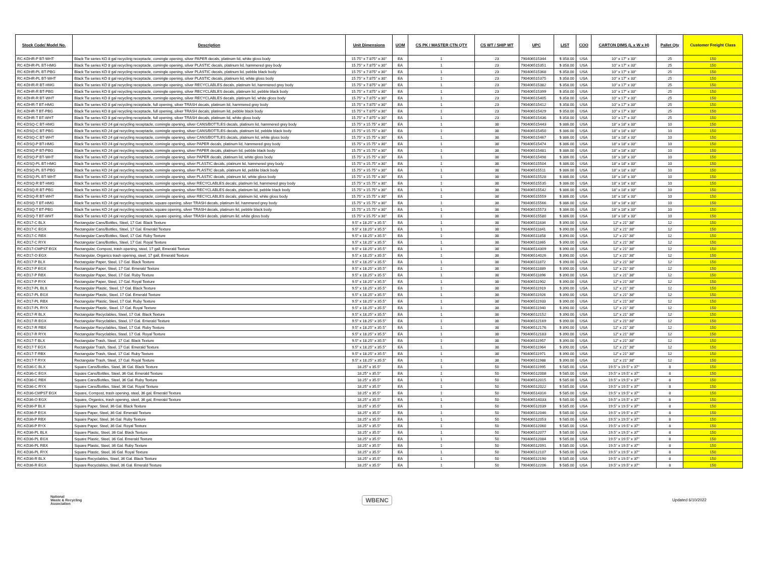| Stock Code/ Model No. | Description | Unit Dimensions | UOM | CS PK / MASTER CTN QTY | CS WT / SHIP WT | UPC | LIST | COO | CARTON DIMS (L x W x H) | Pallet Qty | Customer Freight Class |
| --- | --- | --- | --- | --- | --- | --- | --- | --- | --- | --- | --- |
| RC-KDHR-P BT-WHT | Black Tie series KD 8 gal recycling receptacle, comingle opening, silver PAPER decals, platinum lid, white gloss body | 15.75" x 7.875" x 30" | EA | 1 | 23 | 790406515344 | $ 358.00 | USA | 10" x 17" x 33" | 25 | 150 |
| RC-KDHR-PL BT-HMG | Black Tie series KD 8 gal recycling receptacle, comingle opening, silver PLASTIC decals, platinum lid, hammered grey body | 15.75" x 7.875" x 30" | EA | 1 | 23 | 790406515351 | $ 358.00 | USA | 10" x 17" x 33" | 25 | 150 |
| RC-KDHR-PL BT-PBG | Black Tie series KD 8 gal recycling receptacle, comingle opening, silver PLASTIC decals, platinum lid, pebble black body | 15.75" x 7.875" x 30" | EA | 1 | 23 | 790406515368 | $ 358.00 | USA | 10" x 17" x 33" | 25 | 150 |
| RC-KDHR-PL BT-WHT | Black Tie series KD 8 gal recycling receptacle, comingle opening, silver PLASTIC decals, platinum lid, white gloss body | 15.75" x 7.875" x 30" | EA | 1 | 23 | 790406515375 | $ 358.00 | USA | 10" x 17" x 33" | 25 | 150 |
| RC-KDHR-R BT-HMG | Black Tie series KD 8 gal recycling receptacle, comingle opening, silver RECYCLABLES decals, platinum lid, hammered grey body | 15.75" x 7.875" x 30" | EA | 1 | 23 | 790406515382 | $ 358.00 | USA | 10" x 17" x 33" | 25 | 150 |
| RC-KDHR-R BT-PBG | Black Tie series KD 8 gal recycling receptacle, comingle opening, silver RECYCLABLES decals, platinum lid, pebble black body | 15.75" x 7.875" x 30" | EA | 1 | 23 | 790406515399 | $ 358.00 | USA | 10" x 17" x 33" | 25 | 150 |
| RC-KDHR-R BT-WHT | Black Tie series KD 8 gal recycling receptacle, comingle opening, silver RECYCLABLES decals, platinum lid, white gloss body | 15.75" x 7.875" x 30" | EA | 1 | 23 | 790406515405 | $ 358.00 | USA | 10" x 17" x 33" | 25 | 150 |
| RC-KDHR-T BT-HMG | Black Tie series KD 8 gal recycling receptacle, full opening, silver TRASH decals, platinum lid, hammered grey body | 15.75" x 7.875" x 30" | EA | 1 | 23 | 790406515412 | $ 358.00 | USA | 10" x 17" x 33" | 25 | 150 |
| RC-KDHR-T BT-PBG | Black Tie series KD 8 gal recycling receptacle, full opening, silver TRASH decals, platinum lid, pebble black body | 15.75" x 7.875" x 30" | EA | 1 | 23 | 790406515429 | $ 358.00 | USA | 10" x 17" x 33" | 25 | 150 |
| RC-KDHR-T BT-WHT | Black Tie series KD 8 gal recycling receptacle, full opening, silver TRASH decals, platinum lid, white gloss body | 15.75" x 7.875" x 30" | EA | 1 | 23 | 790406515436 | $ 358.00 | USA | 10" x 17" x 33" | 25 | 150 |
| RC-KDSQ-C BT-HMG | Black Tie series KD 24 gal recycling receptacle, comingle opening, silver CANS/BOTTLES decals, platinum lid, hammered grey body | 15.75" x 15.75" x 30" | EA | 1 | 38 | 790406515443 | $ 386.00 | USA | 18" x 18" x 33" | 10 | 150 |
| RC-KDSQ-C BT-PBG | Black Tie series KD 24 gal recycling receptacle, comingle opening, silver CANS/BOTTLES decals, platinum lid, pebble black body | 15.75" x 15.75" x 30" | EA | 1 | 38 | 790406515450 | $ 386.00 | USA | 18" x 18" x 33" | 10 | 150 |
| RC-KDSQ-C BT-WHT | Black Tie series KD 24 gal recycling receptacle, comingle opening, silver CANS/BOTTLES decals, platinum lid, white gloss body | 15.75" x 15.75" x 30" | EA | 1 | 38 | 790406515467 | $ 386.00 | USA | 18" x 18" x 33" | 10 | 150 |
| RC-KDSQ-P BT-HMG | Black Tie series KD 24 gal recycling receptacle, comingle opening, silver PAPER decals, platinum lid, hammered grey body | 15.75" x 15.75" x 30" | EA | 1 | 38 | 790406515474 | $ 386.00 | USA | 18" x 18" x 33" | 10 | 150 |
| RC-KDSQ-P BT-PBG | Black Tie series KD 24 gal recycling receptacle, comingle opening, silver PAPER decals, platinum lid, pebble black body | 15.75" x 15.75" x 30" | EA | 1 | 38 | 790406515481 | $ 386.00 | USA | 18" x 18" x 33" | 10 | 150 |
| RC-KDSQ-P BT-WHT | Black Tie series KD 24 gal recycling receptacle, comingle opening, silver PAPER decals, platinum lid, white gloss body | 15.75" x 15.75" x 30" | EA | 1 | 38 | 790406515498 | $ 386.00 | USA | 18" x 18" x 33" | 10 | 150 |
| RC-KDSQ-PL BT-HMG | Black Tie series KD 24 gal recycling receptacle, comingle opening, silver PLASTIC decals, platinum lid, hammered grey body | 15.75" x 15.75" x 30" | EA | 1 | 38 | 790406515504 | $ 386.00 | USA | 18" x 18" x 33" | 10 | 150 |
| RC-KDSQ-PL BT-PBG | Black Tie series KD 24 gal recycling receptacle, comingle opening, silver PLASTIC decals, platinum lid, pebble black body | 15.75" x 15.75" x 30" | EA | 1 | 38 | 790406515511 | $ 386.00 | USA | 18" x 18" x 33" | 10 | 150 |
| RC-KDSQ-PL BT-WHT | Black Tie series KD 24 gal recycling receptacle, comingle opening, silver PLASTIC decals, platinum lid, white gloss body | 15.75" x 15.75" x 30" | EA | 1 | 38 | 790406515528 | $ 386.00 | USA | 18" x 18" x 33" | 10 | 150 |
| RC-KDSQ-R BT-HMG | Black Tie series KD 24 gal recycling receptacle, comingle opening, silver RECYCLABLES decals, platinum lid, hammered grey body | 15.75" x 15.75" x 30" | EA | 1 | 38 | 790406515535 | $ 386.00 | USA | 18" x 18" x 33" | 10 | 150 |
| RC-KDSQ-R BT-PBG | Black Tie series KD 24 gal recycling receptacle, comingle opening, silver RECYCLABLES decals, platinum lid, pebble black body | 15.75" x 15.75" x 30" | EA | 1 | 38 | 790406515542 | $ 386.00 | USA | 18" x 18" x 33" | 10 | 150 |
| RC-KDSQ-R BT-WHT | Black Tie series KD 24 gal recycling receptacle, comingle opening, silver RECYCLABLES decals, platinum lid, white gloss body | 15.75" x 15.75" x 30" | EA | 1 | 38 | 790406515559 | $ 386.00 | USA | 18" x 18" x 33" | 10 | 150 |
| RC-KDSQ-T BT-HMG | Black Tie series KD 24 gal recycling receptacle, square opening, silver TRASH decals, platinum lid, hammered grey body | 15.75" x 15.75" x 30" | EA | 1 | 38 | 790406515566 | $ 386.00 | USA | 18" x 18" x 33" | 10 | 150 |
| RC-KDSQ-T BT-PBG | Black Tie series KD 24 gal recycling receptacle, square opening, silver TRASH decals, platinum lid, pebble black body | 15.75" x 15.75" x 30" | EA | 1 | 38 | 790406515573 | $ 386.00 | USA | 18" x 18" x 33" | 10 | 150 |
| RC-KDSQ-T BT-WHT | Black Tie series KD 24 gal recycling receptacle, square opening, silver TRASH decals, platinum lid, white gloss body | 15.75" x 15.75" x 30" | EA | 1 | 38 | 790406515580 | $ 386.00 | USA | 18" x 18" x 33" | 10 | 150 |
| RC-KD17-C BLX | Rectangular Cans/Bottles, Steel, 17 Gal. Black Texture | 9.5" x 18.25" x 35.5" | EA | 1 | 38 | 790406511834 | $ 390.00 | USA | 12" x 21" 38" | 12 | 150 |
| RC-KD17-C EGX | Rectangular Cans/Bottles, Steel, 17 Gal. Emerald Texture | 9.5" x 18.25" x 35.5" | EA | 1 | 38 | 790406511841 | $ 390.00 | USA | 12" x 21" 38" | 12 | 150 |
| RC-KD17-C RBX | Rectangular Cans/Bottles, Steel, 17 Gal. Ruby Texture | 9.5" x 18.25" x 35.5" | EA | 1 | 38 | 790406511858 | $ 390.00 | USA | 12" x 21" 38" | 12 | 150 |
| RC-KD17-C RYX | Rectangular Cans/Bottles, Steel, 17 Gal. Royal Texture | 9.5" x 18.25" x 35.5" | EA | 1 | 38 | 790406511865 | $ 390.00 | USA | 12" x 21" 38" | 12 | 150 |
| RC-KD17-CMPST EGX | Rectangular, Compost, trash opening, steel, 17 gall, Emerald Texture | 9.5" x 18.25" x 35.5" | EA | 1 | 38 | 790406514309 | $ 390.00 | USA | 12" x 21" 38" | 12 | 150 |
| RC-KD17-O EGX | Rectangular, Organics trash opening, steel, 17 gall, Emerald Texture | 9.5" x 18.25" x 35.5" | EA | 1 | 38 | 790406514026 | $ 390.00 | USA | 12" x 21" 38" | 12 | 150 |
| RC-KD17-P BLX | Rectangular Paper, Steel, 17 Gal. Black Texture | 9.5" x 18.25" x 35.5" | EA | 1 | 38 | 790406511872 | $ 390.00 | USA | 12" x 21" 38" | 12 | 150 |
| RC-KD17-P EGX | Rectangular Paper, Steel, 17 Gal. Emerald Texture | 9.5" x 18.25" x 35.5" | EA | 1 | 38 | 790406511889 | $ 390.00 | USA | 12" x 21" 38" | 12 | 150 |
| RC-KD17-P RBX | Rectangular Paper, Steel, 17 Gal. Ruby Texture | 9.5" x 18.25" x 35.5" | EA | 1 | 38 | 790406511896 | $ 390.00 | USA | 12" x 21" 38" | 12 | 150 |
| RC-KD17-P RYX | Rectangular Paper, Steel, 17 Gal. Royal Texture | 9.5" x 18.25" x 35.5" | EA | 1 | 38 | 790406511902 | $ 390.00 | USA | 12" x 21" 38" | 12 | 150 |
| RC-KD17-PL BLX | Rectangular Plastic, Steel, 17 Gal. Black Texture | 9.5" x 18.25" x 35.5" | EA | 1 | 38 | 790406511919 | $ 390.00 | USA | 12" x 21" 38" | 12 | 150 |
| RC-KD17-PL EGX | Rectangular Plastic, Steel, 17 Gal. Emerald Texture | 9.5" x 18.25" x 35.5" | EA | 1 | 38 | 790406511926 | $ 390.00 | USA | 12" x 21" 38" | 12 | 150 |
| RC-KD17-PL RBX | Rectangular Plastic, Steel, 17 Gal. Ruby Texture | 9.5" x 18.25" x 35.5" | EA | 1 | 38 | 790406511933 | $ 390.00 | USA | 12" x 21" 38" | 12 | 150 |
| RC-KD17-PL RYX | Rectangular Plastic, Steel, 17 Gal. Royal Texture | 9.5" x 18.25" x 35.5" | EA | 1 | 38 | 790406511940 | $ 390.00 | USA | 12" x 21" 38" | 12 | 150 |
| RC-KD17-R BLX | Rectangular Recyclables, Steel, 17 Gal. Black Texture | 9.5" x 18.25" x 35.5" | EA | 1 | 38 | 790406512152 | $ 390.00 | USA | 12" x 21" 38" | 12 | 150 |
| RC-KD17-R EGX | Rectangular Recyclables, Steel, 17 Gal. Emerald Texture | 9.5" x 18.25" x 35.5" | EA | 1 | 38 | 790406512169 | $ 390.00 | USA | 12" x 21" 38" | 12 | 150 |
| RC-KD17-R RBX | Rectangular Recyclables, Steel, 17 Gal. Ruby Texture | 9.5" x 18.25" x 35.5" | EA | 1 | 38 | 790406512176 | $ 390.00 | USA | 12" x 21" 38" | 12 | 150 |
| RC-KD17-R RYX | Rectangular Recyclables, Steel, 17 Gal. Royal Texture | 9.5" x 18.25" x 35.5" | EA | 1 | 38 | 790406512183 | $ 390.00 | USA | 12" x 21" 38" | 12 | 150 |
| RC-KD17-T BLX | Rectangular Trash, Steel, 17 Gal. Black Texture | 9.5" x 18.25" x 35.5" | EA | 1 | 38 | 790406511957 | $ 390.00 | USA | 12" x 21" 38" | 12 | 150 |
| RC-KD17-T EGX | Rectangular Trash, Steel, 17 Gal. Emerald Texture | 9.5" x 18.25" x 35.5" | EA | 1 | 38 | 790406511964 | $ 390.00 | USA | 12" x 21" 38" | 12 | 150 |
| RC-KD17-T RBX | Rectangular Trash, Steel, 17 Gal. Ruby Texture | 9.5" x 18.25" x 35.5" | EA | 1 | 38 | 790406511971 | $ 390.00 | USA | 12" x 21" 38" | 12 | 150 |
| RC-KD17-T RYX | Rectangular Trash, Steel, 17 Gal. Royal Texture | 9.5" x 18.25" x 35.5" | EA | 1 | 38 | 790406511988 | $ 390.00 | USA | 12" x 21" 38" | 12 | 150 |
| RC-KD36-C BLX | Square Cans/Bottles, Steel, 36 Gal. Black Texture | 18.25" x 35.5" | EA | 1 | 50 | 790406511995 | $ 585.00 | USA | 19.5" x 19.5" x 37" | 8 | 150 |
| RC-KD36-C EGX | Square Cans/Bottles, Steel, 36 Gal. Emerald Texture | 18.25" x 35.5" | EA | 1 | 50 | 790406512008 | $ 585.00 | USA | 19.5" x 19.5" x 37" | 8 | 150 |
| RC-KD36-C RBX | Square Cans/Bottles, Steel, 36 Gal. Ruby Texture | 18.25" x 35.5" | EA | 1 | 50 | 790406512015 | $ 585.00 | USA | 19.5" x 19.5" x 37" | 8 | 150 |
| RC-KD36-C RYX | Square Cans/Bottles, Steel, 36 Gal. Royal Texture | 18.25" x 35.5" | EA | 1 | 50 | 790406512022 | $ 585.00 | USA | 19.5" x 19.5" x 37" | 8 | 150 |
| RC-KD36-CMPST EGX | Square, Compost, trash opening, steel, 36 gal, Emerald Texture | 18.25" x 35.5" | EA | 1 | 50 | 790406514316 | $ 585.00 | USA | 19.5" x 19.5" x 37" | 8 | 150 |
| RC-KD36-O EGX | Square, Organics, trash opening, steel, 36 gal, Emerald Texture | 18.25" x 35.5" | EA | 1 | 50 | 790406514033 | $ 585.00 | USA | 19.5" x 19.5" x 37" | 8 | 150 |
| RC-KD36-P BLX | Square Paper, Steel, 36 Gal. Black Texture | 18.25" x 35.5" | EA | 1 | 50 | 790406512039 | $ 585.00 | USA | 19.5" x 19.5" x 37" | 8 | 150 |
| RC-KD36-P EGX | Square Paper, Steel, 36 Gal. Emerald Texture | 18.25" x 35.5" | EA | 1 | 50 | 790406512046 | $ 585.00 | USA | 19.5" x 19.5" x 37" | 8 | 150 |
| RC-KD36-P RBX | Square Paper, Steel, 36 Gal. Ruby Texture | 18.25" x 35.5" | EA | 1 | 50 | 790406512053 | $ 585.00 | USA | 19.5" x 19.5" x 37" | 8 | 150 |
| RC-KD36-P RYX | Square Paper, Steel, 36 Gal. Royal Texture | 18.25" x 35.5" | EA | 1 | 50 | 790406512060 | $ 585.00 | USA | 19.5" x 19.5" x 37" | 8 | 150 |
| RC-KD36-PL BLX | Square Plastic, Steel, 36 Gal. Black Texture | 18.25" x 35.5" | EA | 1 | 50 | 790406512077 | $ 585.00 | USA | 19.5" x 19.5" x 37" | 8 | 150 |
| RC-KD36-PL EGX | Square Plastic, Steel, 36 Gal. Emerald Texture | 18.25" x 35.5" | EA | 1 | 50 | 790406512084 | $ 585.00 | USA | 19.5" x 19.5" x 37" | 8 | 150 |
| RC-KD36-PL RBX | Square Plastic, Steel, 36 Gal. Ruby Texture | 18.25" x 35.5" | EA | 1 | 50 | 790406512091 | $ 585.00 | USA | 19.5" x 19.5" x 37" | 8 | 150 |
| RC-KD36-PL RYX | Square Plastic, Steel, 36 Gal. Royal Texture | 18.25" x 35.5" | EA | 1 | 50 | 790406512107 | $ 585.00 | USA | 19.5" x 19.5" x 37" | 8 | 150 |
| RC-KD36-R BLX | Square Recyclables, Steel, 36 Gal. Black Texture | 18.25" x 35.5" | EA | 1 | 50 | 790406512190 | $ 585.00 | USA | 19.5" x 19.5" x 37" | 8 | 150 |
| RC-KD36-R EGX | Square Recyclables, Steel, 36 Gal. Emerald Texture | 18.25" x 35.5" | EA | 1 | 50 | 790406512206 | $ 585.00 | USA | 19.5" x 19.5" x 37" | 8 | 150 |
National
Waste & Recycling
Association
WBENC
Updated 6/10/2022